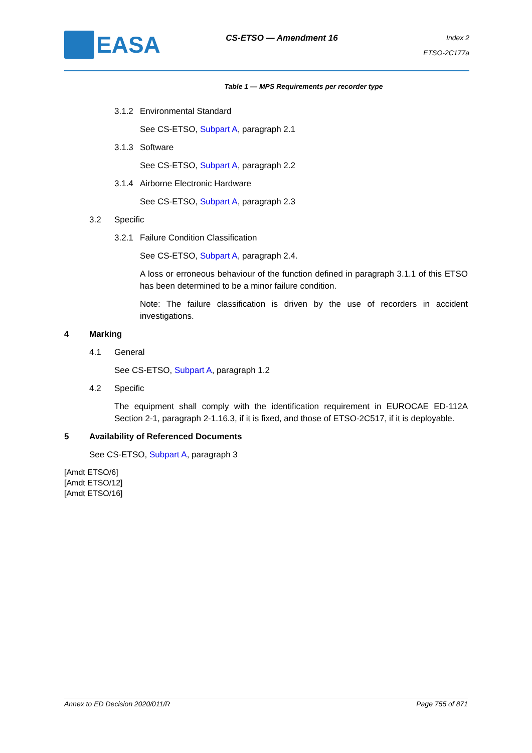EASA
CS-ETSO — Amendment 16
Index 2
ETSO-2C177a
Table 1 — MPS Requirements per recorder type
3.1.2 Environmental Standard
See CS-ETSO, Subpart A, paragraph 2.1
3.1.3 Software
See CS-ETSO, Subpart A, paragraph 2.2
3.1.4 Airborne Electronic Hardware
See CS-ETSO, Subpart A, paragraph 2.3
3.2 Specific
3.2.1 Failure Condition Classification
See CS-ETSO, Subpart A, paragraph 2.4.
A loss or erroneous behaviour of the function defined in paragraph 3.1.1 of this ETSO has been determined to be a minor failure condition.
Note: The failure classification is driven by the use of recorders in accident investigations.
4 Marking
4.1 General
See CS-ETSO, Subpart A, paragraph 1.2
4.2 Specific
The equipment shall comply with the identification requirement in EUROCAE ED-112A Section 2-1, paragraph 2-1.16.3, if it is fixed, and those of ETSO-2C517, if it is deployable.
5 Availability of Referenced Documents
See CS-ETSO, Subpart A, paragraph 3
[Amdt ETSO/6]
[Amdt ETSO/12]
[Amdt ETSO/16]
Annex to ED Decision 2020/011/R Page 755 of 871